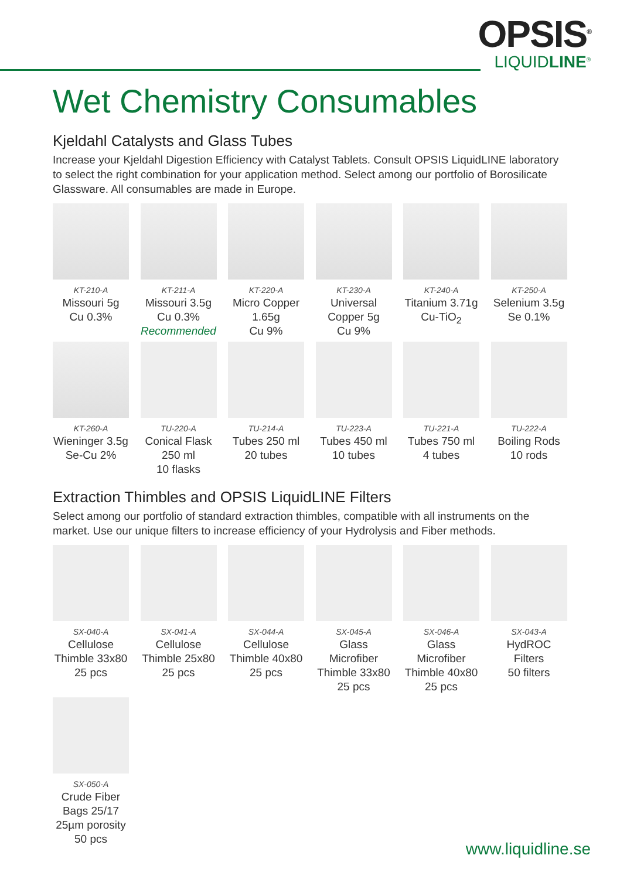OPSIS<sup>®</sup>
LIQUIDLINE<sup>®</sup>
Wet Chemistry Consumables
Kjeldahl Catalysts and Glass Tubes
Increase your Kjeldahl Digestion Efficiency with Catalyst Tablets. Consult OPSIS LiquidLINE laboratory to select the right combination for your application method. Select among our portfolio of Borosilicate Glassware. All consumables are made in Europe.
KT-210-A
Missouri 5g
Cu 0.3%
KT-211-A
Missouri 3.5g
Cu 0.3%
Recommended
KT-220-A
Micro Copper
1.65g
Cu 9%
KT-230-A
Universal
Copper 5g
Cu 9%
KT-240-A
Titanium 3.71g
Cu-TiO<sub>2</sub>
KT-250-A
Selenium 3.5g
Se 0.1%
KT-260-A
Wieninger 3.5g
Se-Cu 2%
TU-220-A
Conical Flask
250 ml
10 flasks
TU-214-A
Tubes 250 ml
20 tubes
TU-223-A
Tubes 450 ml
10 tubes
TU-221-A
Tubes 750 ml
4 tubes
TU-222-A
Boiling Rods
10 rods
Extraction Thimbles and OPSIS LiquidLINE Filters
Select among our portfolio of standard extraction thimbles, compatible with all instruments on the market. Use our unique filters to increase efficiency of your Hydrolysis and Fiber methods.
SX-040-A
Cellulose
Thimble 33x80
25 pcs
SX-041-A
Cellulose
Thimble 25x80
25 pcs
SX-044-A
Cellulose
Thimble 40x80
25 pcs
SX-045-A
Glass Microfiber
Thimble 33x80
25 pcs
SX-046-A
Glass Microfiber
Thimble 40x80
25 pcs
SX-043-A
HydROC Filters
50 filters
SX-050-A
Crude Fiber
Bags 25/17
25µm porosity
50 pcs
www.liquidline.se